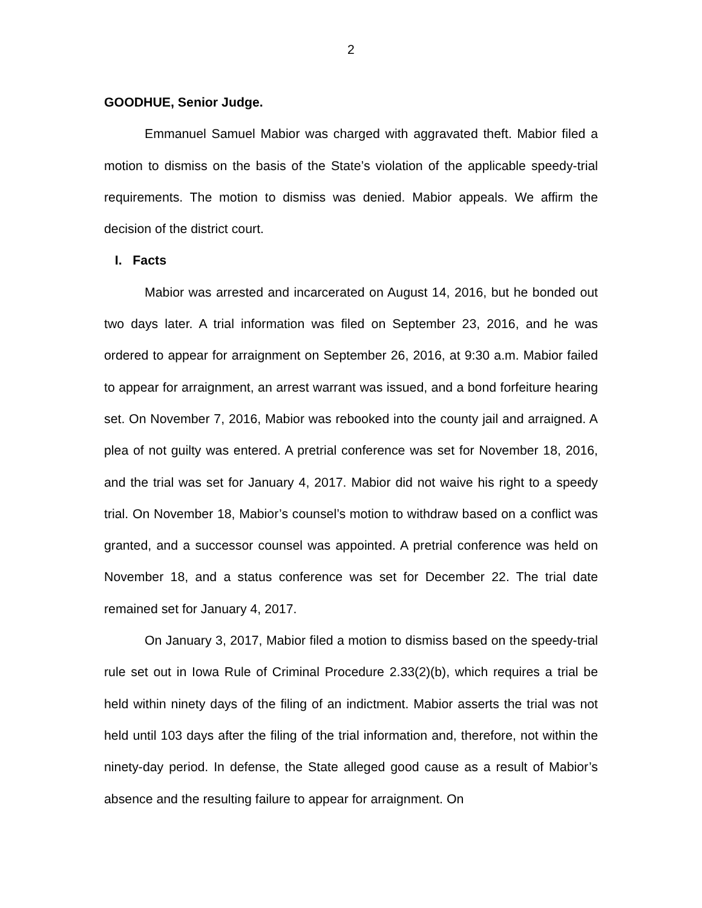2
GOODHUE, Senior Judge.
Emmanuel Samuel Mabior was charged with aggravated theft. Mabior filed a motion to dismiss on the basis of the State’s violation of the applicable speedy-trial requirements. The motion to dismiss was denied. Mabior appeals. We affirm the decision of the district court.
I. Facts
Mabior was arrested and incarcerated on August 14, 2016, but he bonded out two days later. A trial information was filed on September 23, 2016, and he was ordered to appear for arraignment on September 26, 2016, at 9:30 a.m. Mabior failed to appear for arraignment, an arrest warrant was issued, and a bond forfeiture hearing set. On November 7, 2016, Mabior was rebooked into the county jail and arraigned. A plea of not guilty was entered. A pretrial conference was set for November 18, 2016, and the trial was set for January 4, 2017. Mabior did not waive his right to a speedy trial. On November 18, Mabior’s counsel’s motion to withdraw based on a conflict was granted, and a successor counsel was appointed. A pretrial conference was held on November 18, and a status conference was set for December 22. The trial date remained set for January 4, 2017.
On January 3, 2017, Mabior filed a motion to dismiss based on the speedy-trial rule set out in Iowa Rule of Criminal Procedure 2.33(2)(b), which requires a trial be held within ninety days of the filing of an indictment. Mabior asserts the trial was not held until 103 days after the filing of the trial information and, therefore, not within the ninety-day period. In defense, the State alleged good cause as a result of Mabior’s absence and the resulting failure to appear for arraignment. On